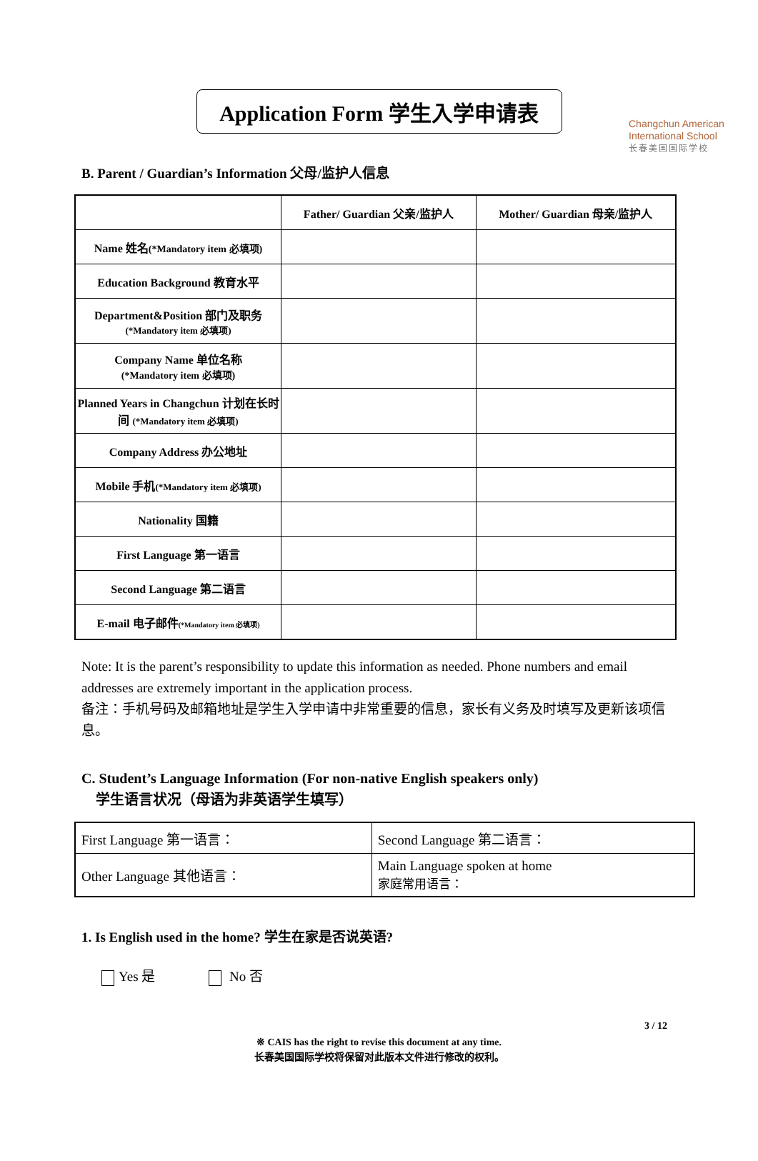Changchun American
International School
长春美国国际学校
Application Form 学生入学申请表
B. Parent / Guardian’s Information 父母/监护人信息
| | Father/ Guardian 父亲/监护人 | Mother/ Guardian 母亲/监护人 |
| --- | --- | --- |
| Name 姓名 (*Mandatory item 必填项) | | |
| Education Background 教育水平 | | |
| Department&Position 部门及职务 (*Mandatory item 必填项) | | |
| Company Name 单位名称 (*Mandatory item 必填项) | | |
| Planned Years in Changchun 计划在长时间 (*Mandatory item 必填项) | | |
| Company Address 办公地址 | | |
| Mobile 手机 (*Mandatory item 必填项) | | |
| Nationality 国籍 | | |
| First Language 第一语言 | | |
| Second Language 第二语言 | | |
| E-mail 电子邮件 (*Mandatory item 必填项) | | |
Note: It is the parent’s responsibility to update this information as needed. Phone numbers and email addresses are extremely important in the application process.
备注：手机号码及邮箱地址是学生入学申请中非常重要的信息，家长有义务及时填写及更新该项信息。
C. Student’s Language Information (For non-native English speakers only)
学生语言状况（母语为非英语学生填写）
| First Language 第一语言： | Second Language 第二语言： |
| Other Language 其他语言： | Main Language spoken at home 家庭常用语言： |
1. Is English used in the home? 学生在家是否说英语?
Yes 是 No 否
3 / 12
※ CAIS has the right to revise this document at any time.
长春美国国际学校将保留对此版本文件进行修改的权利。